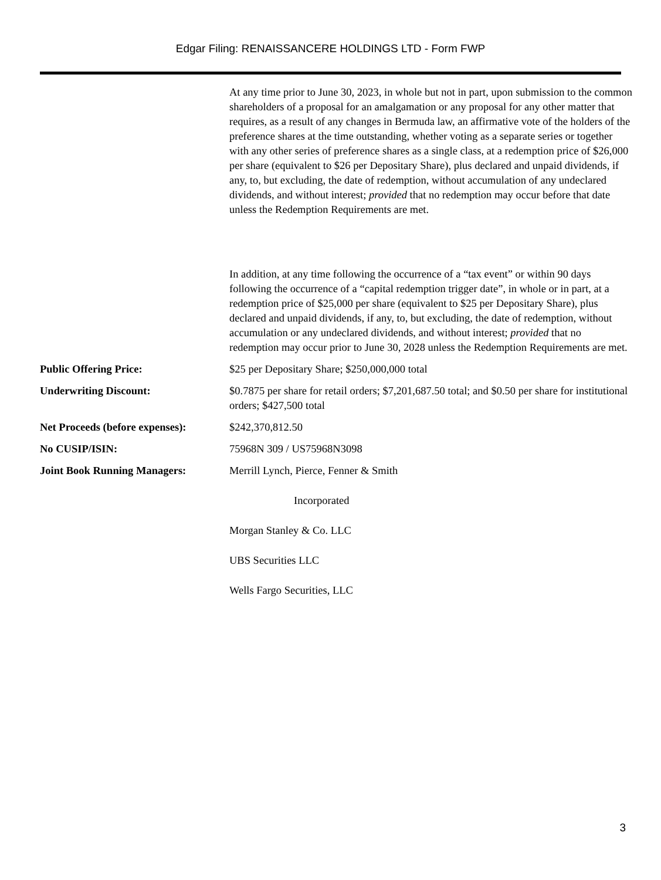Edgar Filing: RENAISSANCERE HOLDINGS LTD - Form FWP
| | At any time prior to June 30, 2023, in whole but not in part, upon submission to the common shareholders of a proposal for an amalgamation or any proposal for any other matter that requires, as a result of any changes in Bermuda law, an affirmative vote of the holders of the preference shares at the time outstanding, whether voting as a separate series or together with any other series of preference shares as a single class, at a redemption price of $26,000 per share (equivalent to $26 per Depositary Share), plus declared and unpaid dividends, if any, to, but excluding, the date of redemption, without accumulation of any undeclared dividends, and without interest; provided that no redemption may occur before that date unless the Redemption Requirements are met. |
| | In addition, at any time following the occurrence of a “tax event” or within 90 days following the occurrence of a “capital redemption trigger date”, in whole or in part, at a redemption price of $25,000 per share (equivalent to $25 per Depositary Share), plus declared and unpaid dividends, if any, to, but excluding, the date of redemption, without accumulation or any undeclared dividends, and without interest; provided that no redemption may occur prior to June 30, 2028 unless the Redemption Requirements are met. |
| Public Offering Price: | $25 per Depositary Share; $250,000,000 total |
| Underwriting Discount: | $0.7875 per share for retail orders; $7,201,687.50 total; and $0.50 per share for institutional orders; $427,500 total |
| Net Proceeds (before expenses): | $242,370,812.50 |
| No CUSIP/ISIN: | 75968N 309 / US75968N3098 |
| Joint Book Running Managers: | Merrill Lynch, Pierce, Fenner & Smith Incorporated Morgan Stanley & Co. LLC UBS Securities LLC Wells Fargo Securities, LLC |
3